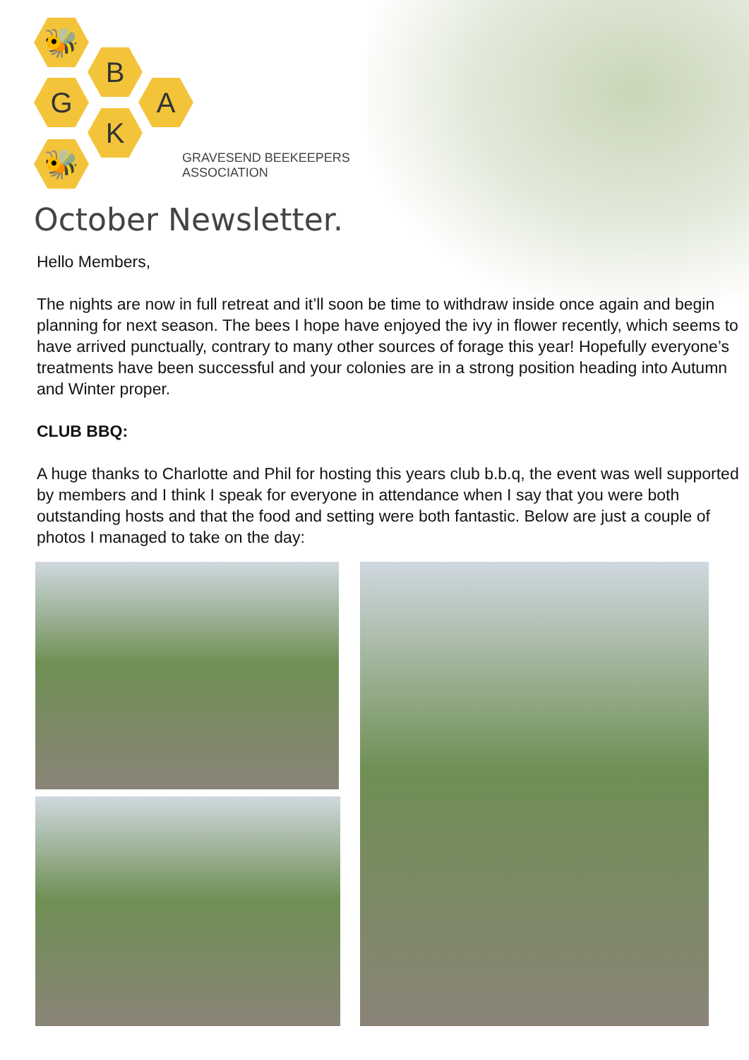🐝
B
G A
K
🐝
GRAVESEND BEEKEEPERS
ASSOCIATION
October Newsletter.
Hello Members,
The nights are now in full retreat and it’ll soon be time to withdraw inside once again and begin planning for next season. The bees I hope have enjoyed the ivy in flower recently, which seems to have arrived punctually, contrary to many other sources of forage this year! Hopefully everyone’s treatments have been successful and your colonies are in a strong position heading into Autumn and Winter proper.
CLUB BBQ:
A huge thanks to Charlotte and Phil for hosting this years club b.b.q, the event was well supported by members and I think I speak for everyone in attendance when I say that you were both outstanding hosts and that the food and setting were both fantastic. Below are just a couple of photos I managed to take on the day: